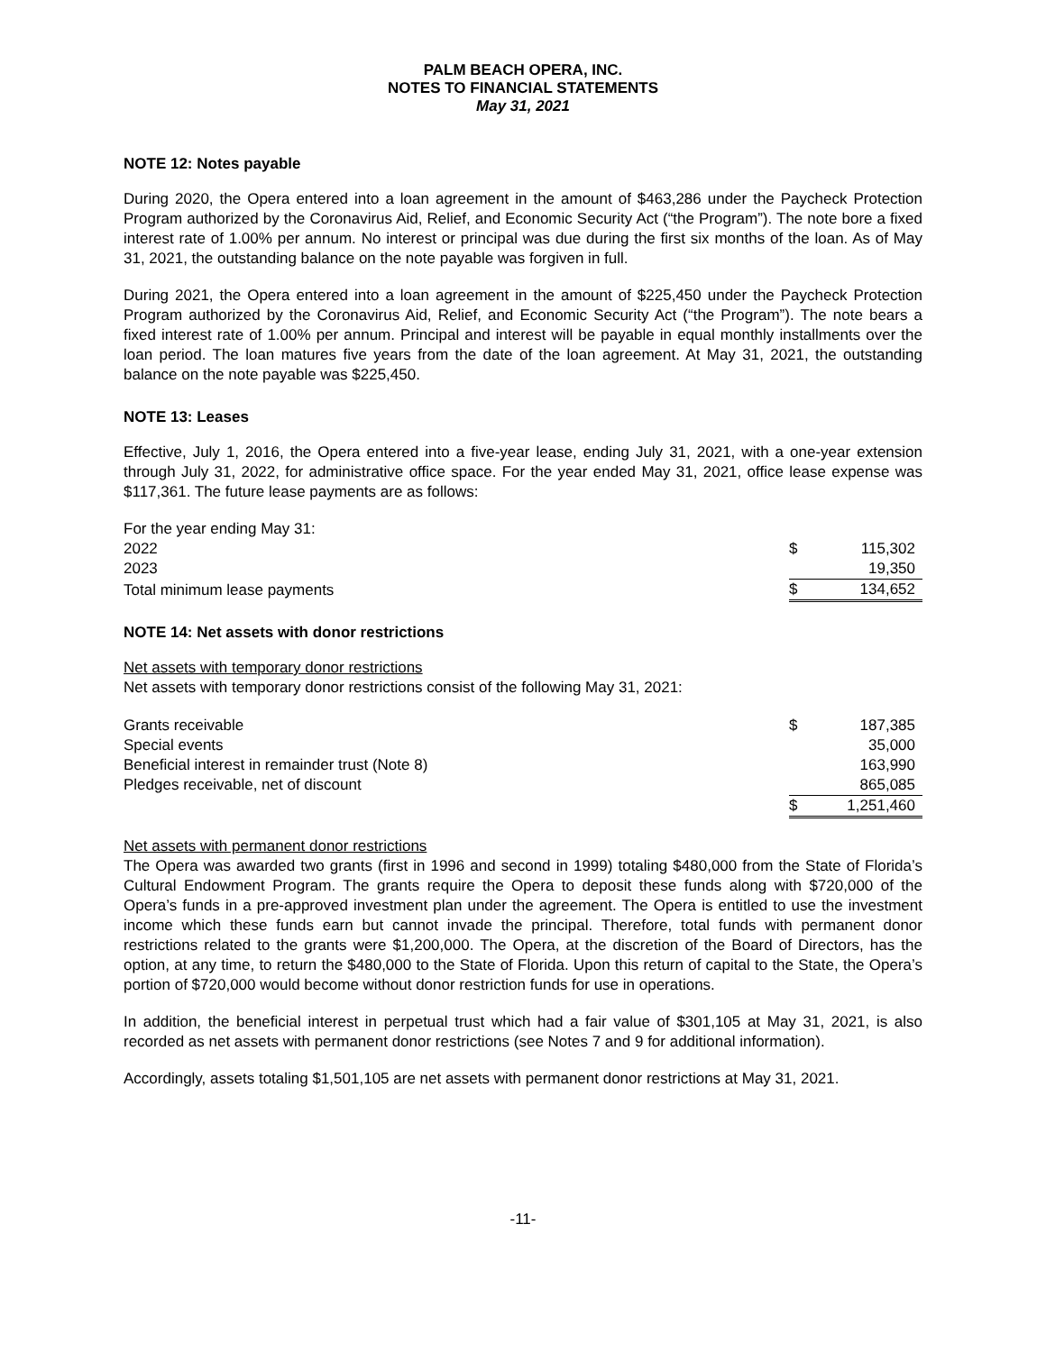PALM BEACH OPERA, INC.
NOTES TO FINANCIAL STATEMENTS
May 31, 2021
NOTE 12: Notes payable
During 2020, the Opera entered into a loan agreement in the amount of $463,286 under the Paycheck Protection Program authorized by the Coronavirus Aid, Relief, and Economic Security Act (“the Program”). The note bore a fixed interest rate of 1.00% per annum. No interest or principal was due during the first six months of the loan. As of May 31, 2021, the outstanding balance on the note payable was forgiven in full.
During 2021, the Opera entered into a loan agreement in the amount of $225,450 under the Paycheck Protection Program authorized by the Coronavirus Aid, Relief, and Economic Security Act (“the Program”). The note bears a fixed interest rate of 1.00% per annum. Principal and interest will be payable in equal monthly installments over the loan period. The loan matures five years from the date of the loan agreement. At May 31, 2021, the outstanding balance on the note payable was $225,450.
NOTE 13: Leases
Effective, July 1, 2016, the Opera entered into a five-year lease, ending July 31, 2021, with a one-year extension through July 31, 2022, for administrative office space. For the year ended May 31, 2021, office lease expense was $117,361. The future lease payments are as follows:
| For the year ending May 31: | | |
| 2022 | $ | 115,302 |
| 2023 | | 19,350 |
| Total minimum lease payments | $ | 134,652 |
NOTE 14: Net assets with donor restrictions
Net assets with temporary donor restrictions
Net assets with temporary donor restrictions consist of the following May 31, 2021:
| Grants receivable | $ | 187,385 |
| Special events | | 35,000 |
| Beneficial interest in remainder trust (Note 8) | | 163,990 |
| Pledges receivable, net of discount | | 865,085 |
| | $ | 1,251,460 |
Net assets with permanent donor restrictions
The Opera was awarded two grants (first in 1996 and second in 1999) totaling $480,000 from the State of Florida’s Cultural Endowment Program. The grants require the Opera to deposit these funds along with $720,000 of the Opera’s funds in a pre-approved investment plan under the agreement. The Opera is entitled to use the investment income which these funds earn but cannot invade the principal. Therefore, total funds with permanent donor restrictions related to the grants were $1,200,000. The Opera, at the discretion of the Board of Directors, has the option, at any time, to return the $480,000 to the State of Florida. Upon this return of capital to the State, the Opera’s portion of $720,000 would become without donor restriction funds for use in operations.
In addition, the beneficial interest in perpetual trust which had a fair value of $301,105 at May 31, 2021, is also recorded as net assets with permanent donor restrictions (see Notes 7 and 9 for additional information).
Accordingly, assets totaling $1,501,105 are net assets with permanent donor restrictions at May 31, 2021.
-11-